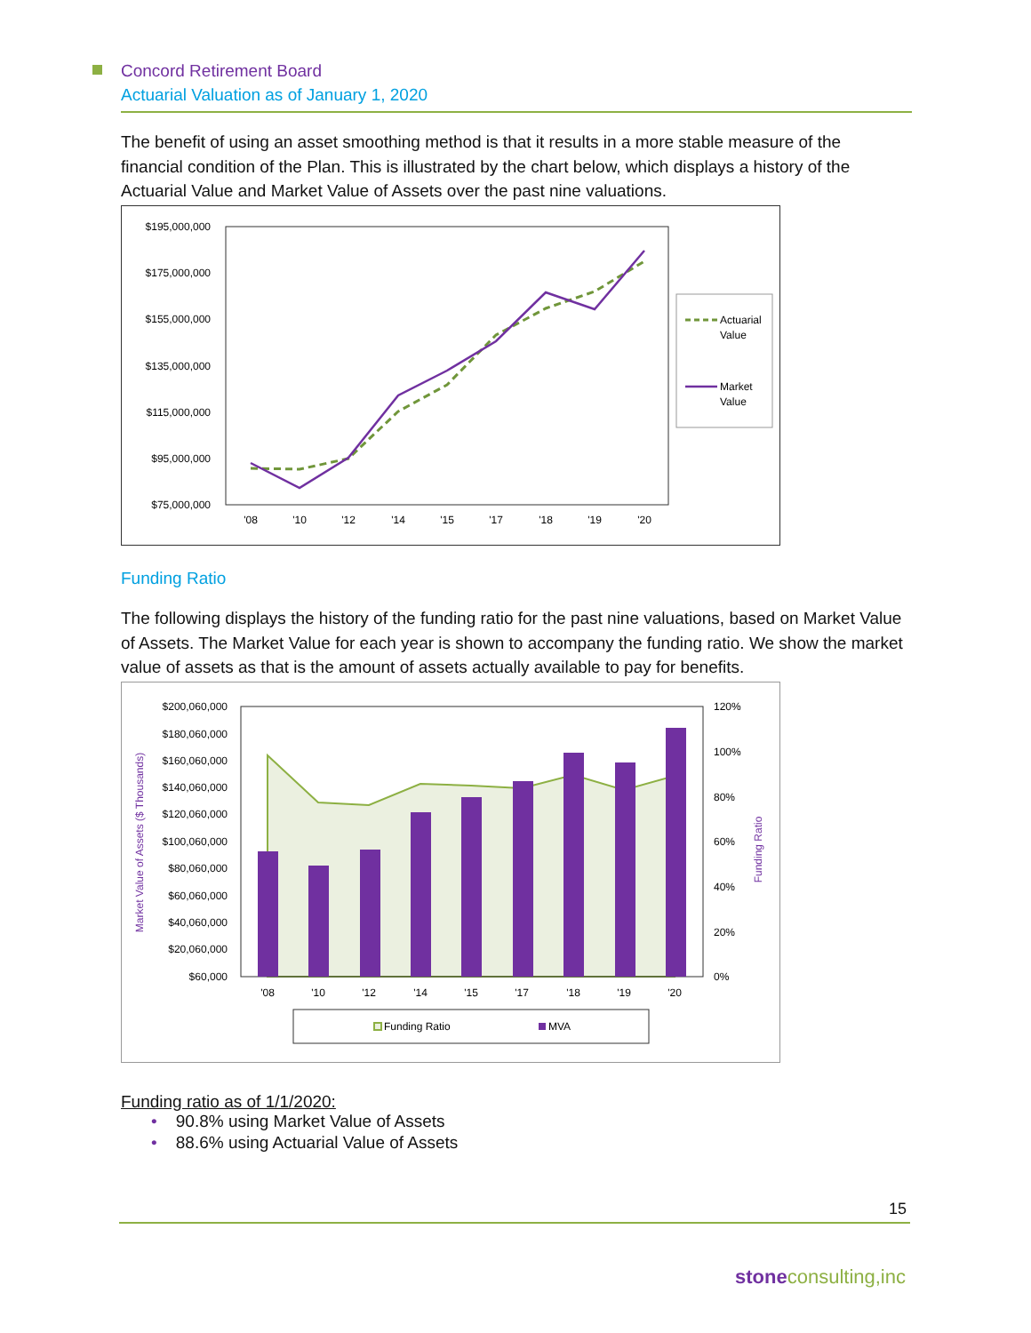Concord Retirement Board
Actuarial Valuation as of January 1, 2020
The benefit of using an asset smoothing method is that it results in a more stable measure of the financial condition of the Plan. This is illustrated by the chart below, which displays a history of the Actuarial Value and Market Value of Assets over the past nine valuations.
$195,000,000
$175,000,000
$155,000,000
$135,000,000
$115,000,000
$95,000,000
$75,000,000
'08
'10
'12
'14
'15
'17
'18
'19
'20
Actuarial
Value
Market
Value
Funding Ratio
The following displays the history of the funding ratio for the past nine valuations, based on Market Value of Assets. The Market Value for each year is shown to accompany the funding ratio. We show the market value of assets as that is the amount of assets actually available to pay for benefits.
$200,060,000
$180,060,000
$160,060,000
$140,060,000
$120,060,000
$100,060,000
$80,060,000
$60,060,000
$40,060,000
$20,060,000
$60,000
120%
100%
80%
60%
40%
20%
0%
'08
'10
'12
'14
'15
'17
'18
'19
'20
Market Value of Assets ($ Thousands)
Funding Ratio
Funding Ratio
MVA
Funding ratio as of 1/1/2020:
• 90.8% using Market Value of Assets
• 88.6% using Actuarial Value of Assets
15
stone consulting,inc